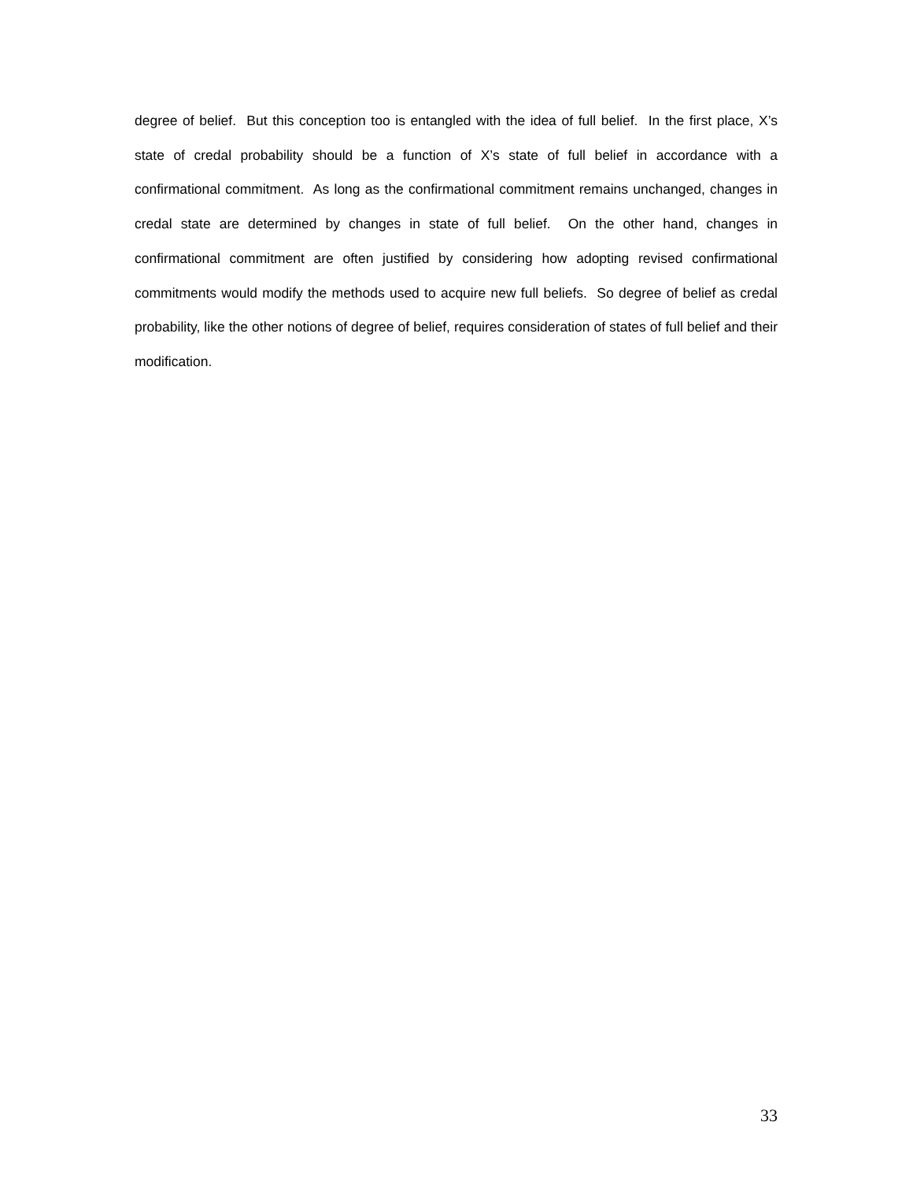degree of belief. But this conception too is entangled with the idea of full belief. In the first place, X’s state of credal probability should be a function of X’s state of full belief in accordance with a confirmational commitment. As long as the confirmational commitment remains unchanged, changes in credal state are determined by changes in state of full belief. On the other hand, changes in confirmational commitment are often justified by considering how adopting revised confirmational commitments would modify the methods used to acquire new full beliefs. So degree of belief as credal probability, like the other notions of degree of belief, requires consideration of states of full belief and their modification.
33